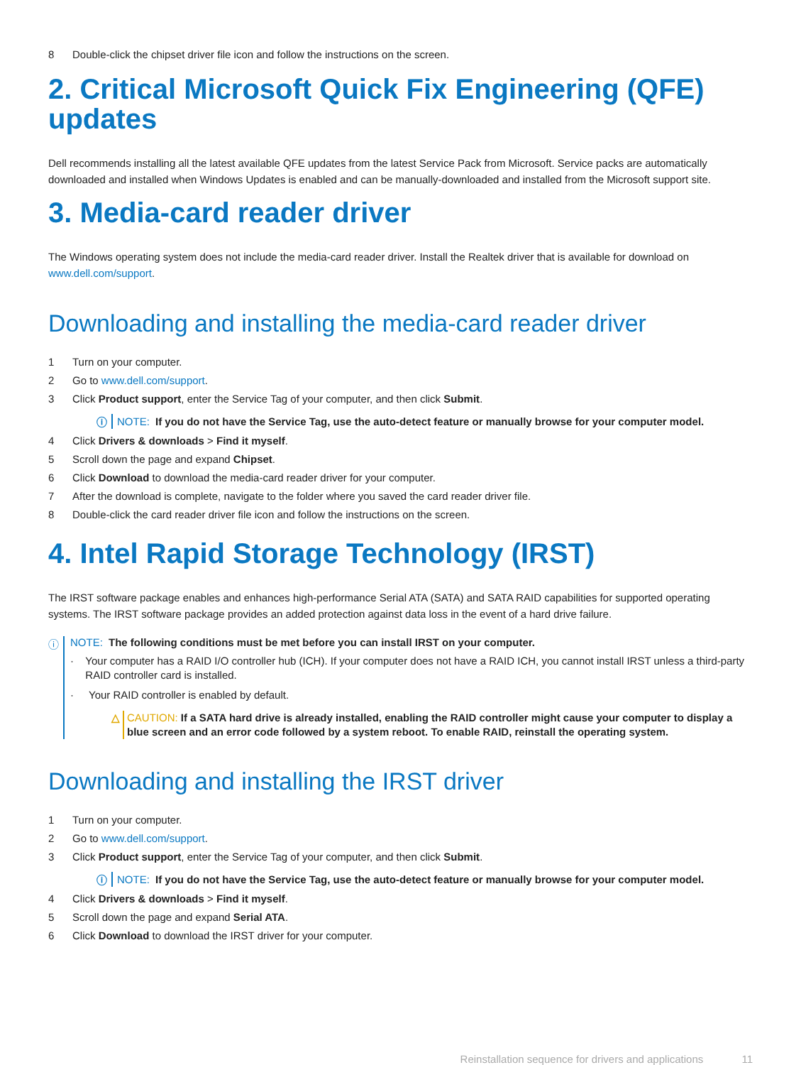8 Double-click the chipset driver file icon and follow the instructions on the screen.
2. Critical Microsoft Quick Fix Engineering (QFE) updates
Dell recommends installing all the latest available QFE updates from the latest Service Pack from Microsoft. Service packs are automatically downloaded and installed when Windows Updates is enabled and can be manually-downloaded and installed from the Microsoft support site.
3. Media-card reader driver
The Windows operating system does not include the media-card reader driver. Install the Realtek driver that is available for download on www.dell.com/support.
Downloading and installing the media-card reader driver
1 Turn on your computer.
2 Go to www.dell.com/support.
3 Click Product support, enter the Service Tag of your computer, and then click Submit.
ⓘ NOTE: If you do not have the Service Tag, use the auto-detect feature or manually browse for your computer model.
4 Click Drivers & downloads > Find it myself.
5 Scroll down the page and expand Chipset.
6 Click Download to download the media-card reader driver for your computer.
7 After the download is complete, navigate to the folder where you saved the card reader driver file.
8 Double-click the card reader driver file icon and follow the instructions on the screen.
4. Intel Rapid Storage Technology (IRST)
The IRST software package enables and enhances high-performance Serial ATA (SATA) and SATA RAID capabilities for supported operating systems. The IRST software package provides an added protection against data loss in the event of a hard drive failure.
ⓘ NOTE: The following conditions must be met before you can install IRST on your computer.
· Your computer has a RAID I/O controller hub (ICH). If your computer does not have a RAID ICH, you cannot install IRST unless a third-party RAID controller card is installed.
· Your RAID controller is enabled by default.
△ CAUTION: If a SATA hard drive is already installed, enabling the RAID controller might cause your computer to display a blue screen and an error code followed by a system reboot. To enable RAID, reinstall the operating system.
Downloading and installing the IRST driver
1 Turn on your computer.
2 Go to www.dell.com/support.
3 Click Product support, enter the Service Tag of your computer, and then click Submit.
ⓘ NOTE: If you do not have the Service Tag, use the auto-detect feature or manually browse for your computer model.
4 Click Drivers & downloads > Find it myself.
5 Scroll down the page and expand Serial ATA.
6 Click Download to download the IRST driver for your computer.
Reinstallation sequence for drivers and applications 11